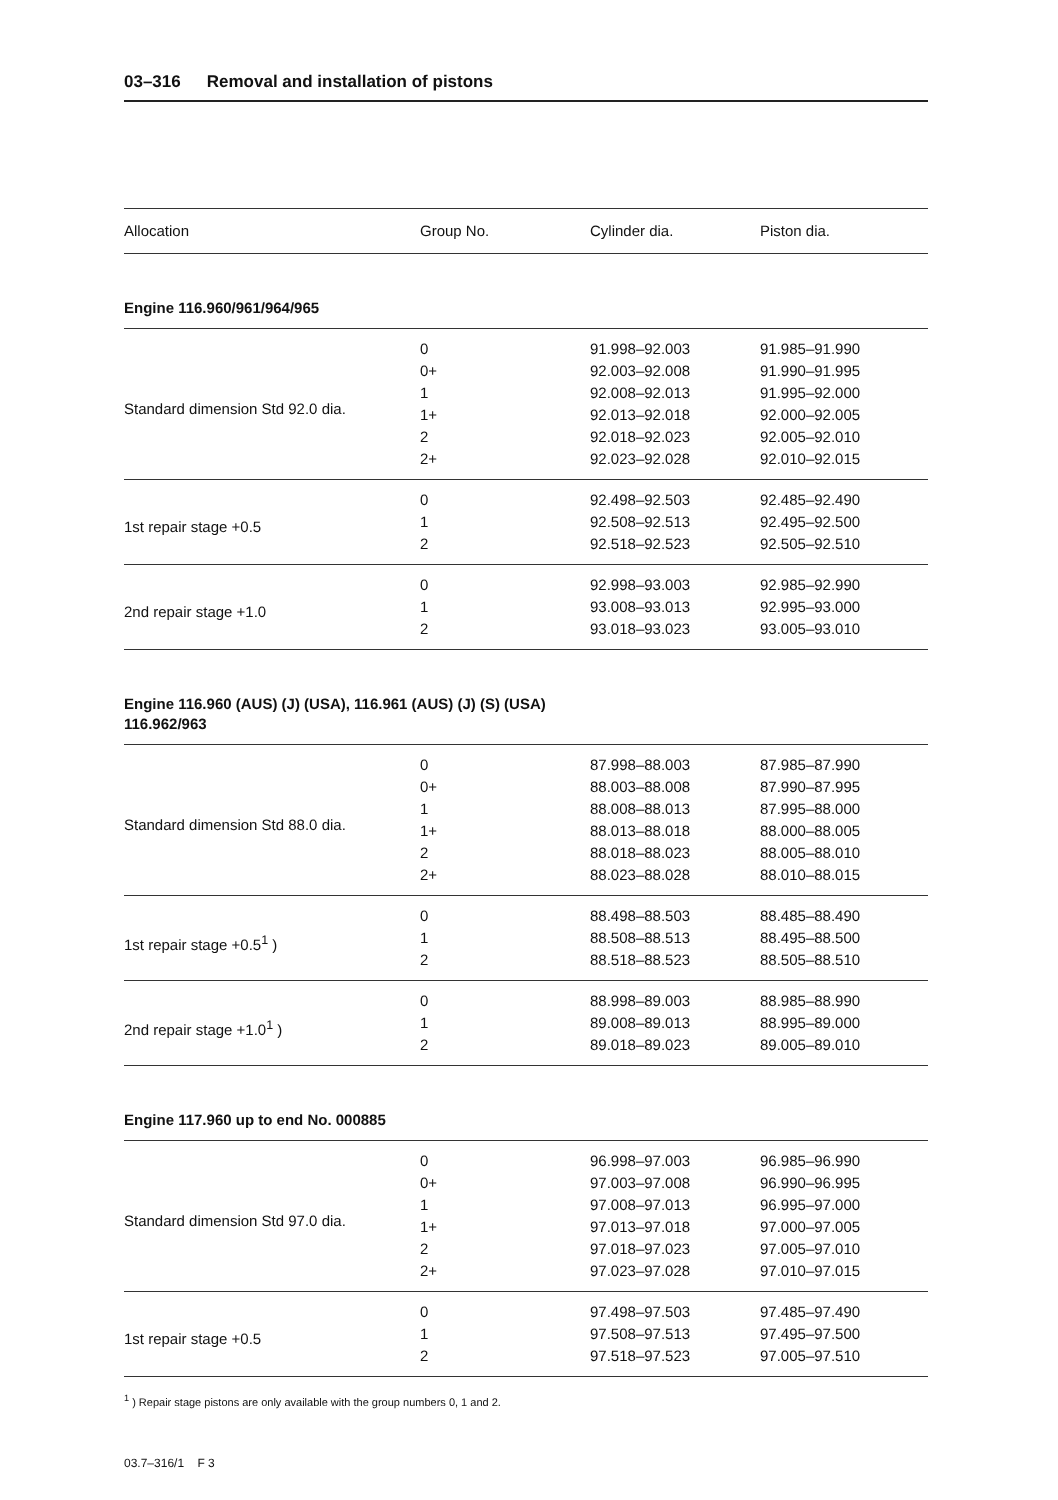03–316 Removal and installation of pistons
| Allocation | Group No. | Cylinder dia. | Piston dia. |
| --- | --- | --- | --- |
| Engine 116.960/961/964/965 | | | |
| Standard dimension Std 92.0 dia. | 0 | 91.998–92.003 | 91.985–91.990 |
| | 0+ | 92.003–92.008 | 91.990–91.995 |
| | 1 | 92.008–92.013 | 91.995–92.000 |
| | 1+ | 92.013–92.018 | 92.000–92.005 |
| | 2 | 92.018–92.023 | 92.005–92.010 |
| | 2+ | 92.023–92.028 | 92.010–92.015 |
| 1st repair stage +0.5 | 0 | 92.498–92.503 | 92.485–92.490 |
| | 1 | 92.508–92.513 | 92.495–92.500 |
| | 2 | 92.518–92.523 | 92.505–92.510 |
| 2nd repair stage +1.0 | 0 | 92.998–93.003 | 92.985–92.990 |
| | 1 | 93.008–93.013 | 92.995–93.000 |
| | 2 | 93.018–93.023 | 93.005–93.010 |
| Engine 116.960 (AUS) (J) (USA), 116.961 (AUS) (J) (S) (USA) 116.962/963 | | | |
| Standard dimension Std 88.0 dia. | 0 | 87.998–88.003 | 87.985–87.990 |
| | 0+ | 88.003–88.008 | 87.990–87.995 |
| | 1 | 88.008–88.013 | 87.995–88.000 |
| | 1+ | 88.013–88.018 | 88.000–88.005 |
| | 2 | 88.018–88.023 | 88.005–88.010 |
| | 2+ | 88.023–88.028 | 88.010–88.015 |
| 1st repair stage +0.5<sup>1</sup> ) | 0 | 88.498–88.503 | 88.485–88.490 |
| | 1 | 88.508–88.513 | 88.495–88.500 |
| | 2 | 88.518–88.523 | 88.505–88.510 |
| 2nd repair stage +1.0<sup>1</sup> ) | 0 | 88.998–89.003 | 88.985–88.990 |
| | 1 | 89.008–89.013 | 88.995–89.000 |
| | 2 | 89.018–89.023 | 89.005–89.010 |
| Engine 117.960 up to end No. 000885 | | | |
| Standard dimension Std 97.0 dia. | 0 | 96.998–97.003 | 96.985–96.990 |
| | 0+ | 97.003–97.008 | 96.990–96.995 |
| | 1 | 97.008–97.013 | 96.995–97.000 |
| | 1+ | 97.013–97.018 | 97.000–97.005 |
| | 2 | 97.018–97.023 | 97.005–97.010 |
| | 2+ | 97.023–97.028 | 97.010–97.015 |
| 1st repair stage +0.5 | 0 | 97.498–97.503 | 97.485–97.490 |
| | 1 | 97.508–97.513 | 97.495–97.500 |
| | 2 | 97.518–97.523 | 97.005–97.510 |
<sup>1</sup> ) Repair stage pistons are only available with the group numbers 0, 1 and 2.
03.7–316/1 F 3